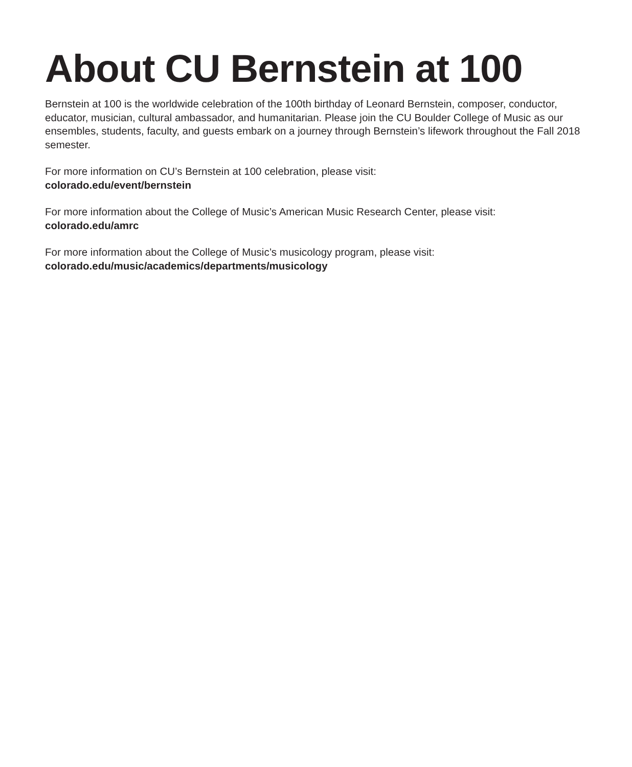About CU Bernstein at 100
Bernstein at 100 is the worldwide celebration of the 100th birthday of Leonard Bernstein, composer, conductor, educator, musician, cultural ambassador, and humanitarian. Please join the CU Boulder College of Music as our ensembles, students, faculty, and guests embark on a journey through Bernstein’s lifework throughout the Fall 2018 semester.
For more information on CU’s Bernstein at 100 celebration, please visit:
colorado.edu/event/bernstein
For more information about the College of Music’s American Music Research Center, please visit:
colorado.edu/amrc
For more information about the College of Music’s musicology program, please visit:
colorado.edu/music/academics/departments/musicology